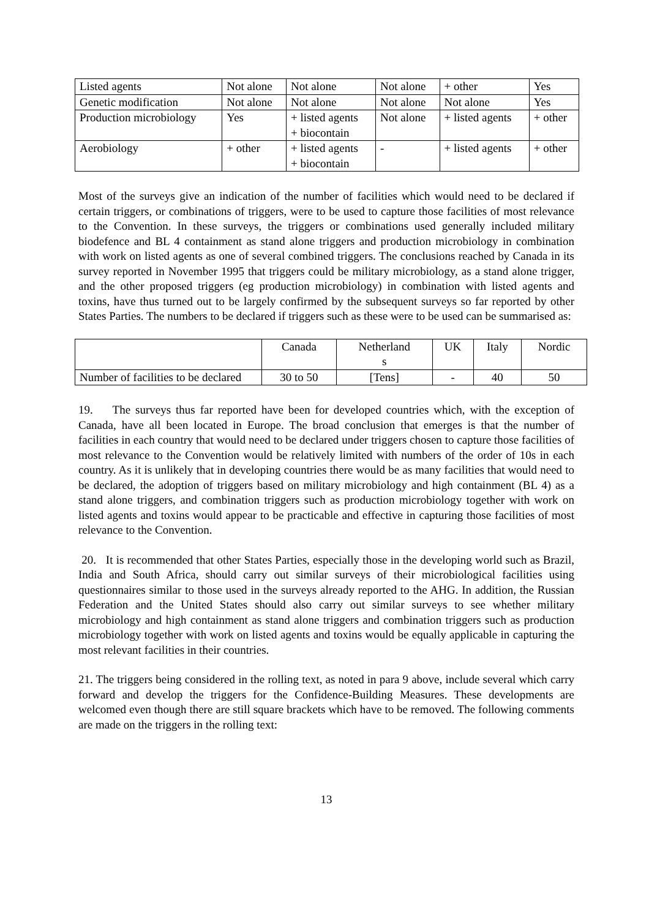| Listed agents | Not alone | Not alone | Not alone | + other | Yes |
| Genetic modification | Not alone | Not alone | Not alone | Not alone | Yes |
| Production microbiology | Yes | + listed agents + biocontain | Not alone | + listed agents | + other |
| Aerobiology | + other | + listed agents + biocontain | - | + listed agents | + other |
Most of the surveys give an indication of the number of facilities which would need to be declared if certain triggers, or combinations of triggers, were to be used to capture those facilities of most relevance to the Convention. In these surveys, the triggers or combinations used generally included military biodefence and BL 4 containment as stand alone triggers and production microbiology in combination with work on listed agents as one of several combined triggers. The conclusions reached by Canada in its survey reported in November 1995 that triggers could be military microbiology, as a stand alone trigger, and the other proposed triggers (eg production microbiology) in combination with listed agents and toxins, have thus turned out to be largely confirmed by the subsequent surveys so far reported by other States Parties. The numbers to be declared if triggers such as these were to be used can be summarised as:
| | Canada | Netherland s | UK | Italy | Nordic |
| Number of facilities to be declared | 30 to 50 | [Tens] | - | 40 | 50 |
19. The surveys thus far reported have been for developed countries which, with the exception of Canada, have all been located in Europe. The broad conclusion that emerges is that the number of facilities in each country that would need to be declared under triggers chosen to capture those facilities of most relevance to the Convention would be relatively limited with numbers of the order of 10s in each country. As it is unlikely that in developing countries there would be as many facilities that would need to be declared, the adoption of triggers based on military microbiology and high containment (BL 4) as a stand alone triggers, and combination triggers such as production microbiology together with work on listed agents and toxins would appear to be practicable and effective in capturing those facilities of most relevance to the Convention.
20. It is recommended that other States Parties, especially those in the developing world such as Brazil, India and South Africa, should carry out similar surveys of their microbiological facilities using questionnaires similar to those used in the surveys already reported to the AHG. In addition, the Russian Federation and the United States should also carry out similar surveys to see whether military microbiology and high containment as stand alone triggers and combination triggers such as production microbiology together with work on listed agents and toxins would be equally applicable in capturing the most relevant facilities in their countries.
21. The triggers being considered in the rolling text, as noted in para 9 above, include several which carry forward and develop the triggers for the Confidence-Building Measures. These developments are welcomed even though there are still square brackets which have to be removed. The following comments are made on the triggers in the rolling text:
13